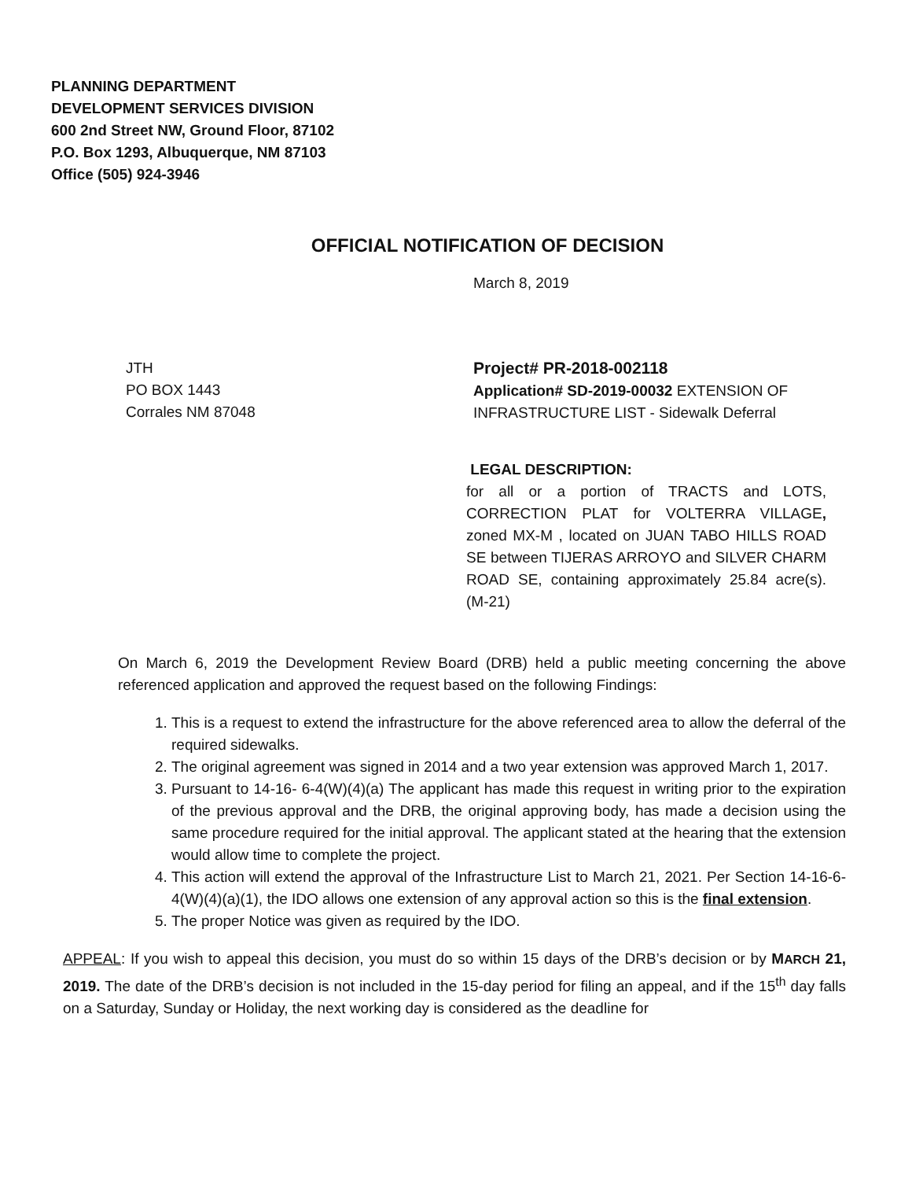PLANNING DEPARTMENT
DEVELOPMENT SERVICES DIVISION
600 2nd Street NW, Ground Floor, 87102
P.O. Box 1293, Albuquerque, NM 87103
Office (505) 924-3946
OFFICIAL NOTIFICATION OF DECISION
March 8, 2019
JTH
PO BOX 1443
Corrales NM 87048
Project# PR-2018-002118
Application# SD-2019-00032 EXTENSION OF INFRASTRUCTURE LIST - Sidewalk Deferral
LEGAL DESCRIPTION:
for all or a portion of TRACTS and LOTS, CORRECTION PLAT for VOLTERRA VILLAGE, zoned MX-M , located on JUAN TABO HILLS ROAD SE between TIJERAS ARROYO and SILVER CHARM ROAD SE, containing approximately 25.84 acre(s). (M-21)
On March 6, 2019 the Development Review Board (DRB) held a public meeting concerning the above referenced application and approved the request based on the following Findings:
1. This is a request to extend the infrastructure for the above referenced area to allow the deferral of the required sidewalks.
2. The original agreement was signed in 2014 and a two year extension was approved March 1, 2017.
3. Pursuant to 14-16- 6-4(W)(4)(a) The applicant has made this request in writing prior to the expiration of the previous approval and the DRB, the original approving body, has made a decision using the same procedure required for the initial approval. The applicant stated at the hearing that the extension would allow time to complete the project.
4. This action will extend the approval of the Infrastructure List to March 21, 2021. Per Section 14-16-6-4(W)(4)(a)(1), the IDO allows one extension of any approval action so this is the final extension.
5. The proper Notice was given as required by the IDO.
APPEAL: If you wish to appeal this decision, you must do so within 15 days of the DRB’s decision or by MARCH 21, 2019. The date of the DRB’s decision is not included in the 15-day period for filing an appeal, and if the 15<sup>th</sup> day falls on a Saturday, Sunday or Holiday, the next working day is considered as the deadline for